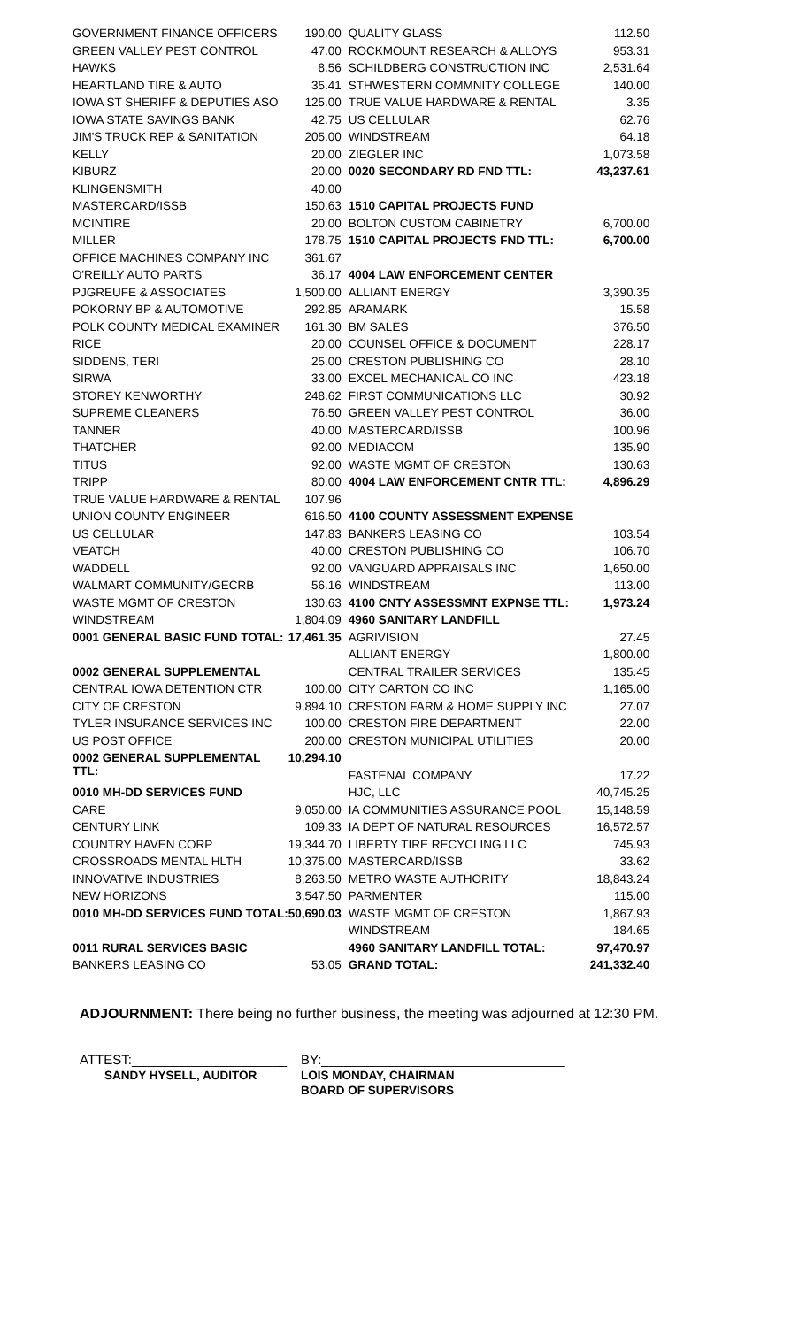| GOVERNMENT FINANCE OFFICERS | 190.00 |
| GREEN VALLEY PEST CONTROL | 47.00 |
| HAWKS | 8.56 |
| HEARTLAND TIRE & AUTO | 35.41 |
| IOWA ST SHERIFF & DEPUTIES ASO | 125.00 |
| IOWA STATE SAVINGS BANK | 42.75 |
| JIM'S TRUCK REP & SANITATION | 205.00 |
| KELLY | 20.00 |
| KIBURZ | 20.00 |
| KLINGENSMITH | 40.00 |
| MASTERCARD/ISSB | 150.63 |
| MCINTIRE | 20.00 |
| MILLER | 178.75 |
| OFFICE MACHINES COMPANY INC | 361.67 |
| O'REILLY AUTO PARTS | 36.17 |
| PJGREUFE & ASSOCIATES | 1,500.00 |
| POKORNY BP & AUTOMOTIVE | 292.85 |
| POLK COUNTY MEDICAL EXAMINER | 161.30 |
| RICE | 20.00 |
| SIDDENS, TERI | 25.00 |
| SIRWA | 33.00 |
| STOREY KENWORTHY | 248.62 |
| SUPREME CLEANERS | 76.50 |
| TANNER | 40.00 |
| THATCHER | 92.00 |
| TITUS | 92.00 |
| TRIPP | 80.00 |
| TRUE VALUE HARDWARE & RENTAL | 107.96 |
| UNION COUNTY ENGINEER | 616.50 |
| US CELLULAR | 147.83 |
| VEATCH | 40.00 |
| WADDELL | 92.00 |
| WALMART COMMUNITY/GECRB | 56.16 |
| WASTE MGMT OF CRESTON | 130.63 |
| WINDSTREAM | 1,804.09 |
| 0001 GENERAL BASIC FUND TOTAL: | 17,461.35 |
| 0002 GENERAL SUPPLEMENTAL | |
| CENTRAL IOWA DETENTION CTR | 100.00 |
| CITY OF CRESTON | 9,894.10 |
| TYLER INSURANCE SERVICES INC | 100.00 |
| US POST OFFICE | 200.00 |
| 0002 GENERAL SUPPLEMENTAL TTL: | 10,294.10 |
| 0010 MH-DD SERVICES FUND | |
| CARE | 9,050.00 |
| CENTURY LINK | 109.33 |
| COUNTRY HAVEN CORP | 19,344.70 |
| CROSSROADS MENTAL HLTH | 10,375.00 |
| INNOVATIVE INDUSTRIES | 8,263.50 |
| NEW HORIZONS | 3,547.50 |
| 0010 MH-DD SERVICES FUND TOTAL: | 50,690.03 |
| 0011 RURAL SERVICES BASIC | |
| BANKERS LEASING CO | 53.05 |
| QUALITY GLASS | 112.50 |
| ROCKMOUNT RESEARCH & ALLOYS | 953.31 |
| SCHILDBERG CONSTRUCTION INC | 2,531.64 |
| STHWESTERN COMMNITY COLLEGE | 140.00 |
| TRUE VALUE HARDWARE & RENTAL | 3.35 |
| US CELLULAR | 62.76 |
| WINDSTREAM | 64.18 |
| ZIEGLER INC | 1,073.58 |
| 0020 SECONDARY RD FND TTL: | 43,237.61 |
| 1510 CAPITAL PROJECTS FUND | |
| BOLTON CUSTOM CABINETRY | 6,700.00 |
| 1510 CAPITAL PROJECTS FND TTL: | 6,700.00 |
| 4004 LAW ENFORCEMENT CENTER | |
| ALLIANT ENERGY | 3,390.35 |
| ARAMARK | 15.58 |
| BM SALES | 376.50 |
| COUNSEL OFFICE & DOCUMENT | 228.17 |
| CRESTON PUBLISHING CO | 28.10 |
| EXCEL MECHANICAL CO INC | 423.18 |
| FIRST COMMUNICATIONS LLC | 30.92 |
| GREEN VALLEY PEST CONTROL | 36.00 |
| MASTERCARD/ISSB | 100.96 |
| MEDIACOM | 135.90 |
| WASTE MGMT OF CRESTON | 130.63 |
| 4004 LAW ENFORCEMENT CNTR TTL: | 4,896.29 |
| 4100 COUNTY ASSESSMENT EXPENSE | |
| BANKERS LEASING CO | 103.54 |
| CRESTON PUBLISHING CO | 106.70 |
| VANGUARD APPRAISALS INC | 1,650.00 |
| WINDSTREAM | 113.00 |
| 4100 CNTY ASSESSMNT EXPNSE TTL: | 1,973.24 |
| 4960 SANITARY LANDFILL | |
| AGRIVISION | 27.45 |
| ALLIANT ENERGY | 1,800.00 |
| CENTRAL TRAILER SERVICES | 135.45 |
| CITY CARTON CO INC | 1,165.00 |
| CRESTON FARM & HOME SUPPLY INC | 27.07 |
| CRESTON FIRE DEPARTMENT | 22.00 |
| CRESTON MUNICIPAL UTILITIES | 20.00 |
| FASTENAL COMPANY | 17.22 |
| HJC, LLC | 40,745.25 |
| IA COMMUNITIES ASSURANCE POOL | 15,148.59 |
| IA DEPT OF NATURAL RESOURCES | 16,572.57 |
| LIBERTY TIRE RECYCLING LLC | 745.93 |
| MASTERCARD/ISSB | 33.62 |
| METRO WASTE AUTHORITY | 18,843.24 |
| PARMENTER | 115.00 |
| WASTE MGMT OF CRESTON | 1,867.93 |
| WINDSTREAM | 184.65 |
| 4960 SANITARY LANDFILL TOTAL: | 97,470.97 |
| GRAND TOTAL: | 241,332.40 |
ADJOURNMENT: There being no further business, the meeting was adjourned at 12:30 PM.
ATTEST:_____________________
SANDY HYSELL, AUDITOR
BY:_________________________________
LOIS MONDAY, CHAIRMAN
BOARD OF SUPERVISORS